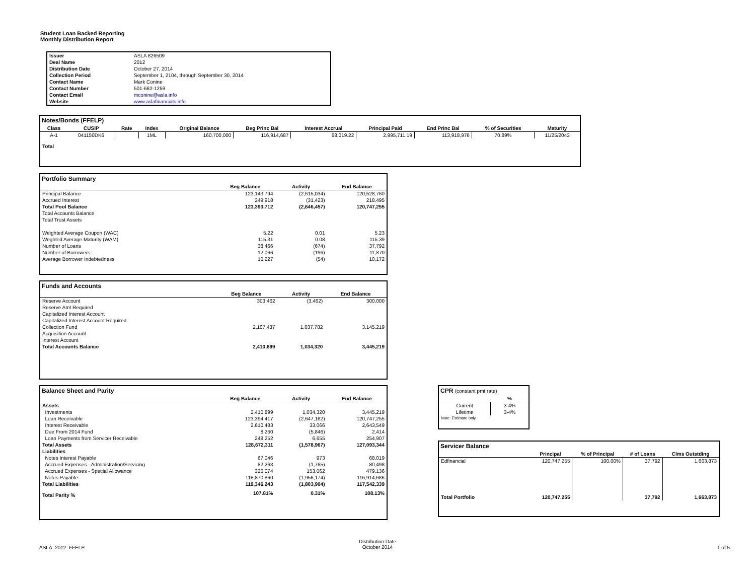Student Loan Backed Reporting
Monthly Distribution Report
| Issuer | ASLA 826509 |
| Deal Name | 2012 |
| Distribution Date | October 27, 2014 |
| Collection Period | September 1, 2104, through September 30, 2014 |
| Contact Name | Mark Conine |
| Contact Number | 501-682-1259 |
| Contact Email | mconine@asla.info |
| Website | www.aslafinancials.info |
Notes/Bonds (FFELP)
| Class | CUSIP | Rate | Index | Original Balance | Beg Princ Bal | Interest Accrual | Principal Paid | End Princ Bal | % of Securities | Maturity |
| --- | --- | --- | --- | --- | --- | --- | --- | --- | --- | --- |
| A-1 | 041150DK6 | | 1ML | 160,700,000 | 116,914,687 | 68,019.22 | 2,995,711.19 | 113,918,976 | 70.89% | 11/25/2043 |
| Total | | | | | | | | | | |
Portfolio Summary
| | Beg Balance | Activity | End Balance |
| --- | --- | --- | --- |
| Principal Balance | 123,143,794 | (2,615,034) | 120,528,760 |
| Accrued Interest | 249,918 | (31,423) | 218,495 |
| Total Pool Balance | 123,393,712 | (2,646,457) | 120,747,255 |
| Total Accounts Balance | | | |
| Total Trust Assets | | | |
| Weighted Average Coupon (WAC) | 5.22 | 0.01 | 5.23 |
| Weghted Average Maturity (WAM) | 115.31 | 0.08 | 115.39 |
| Number of Loans | 38,466 | (674) | 37,792 |
| Number of Borrowers | 12,066 | (196) | 11,870 |
| Average Borrower Indebtedness | 10,227 | (54) | 10,172 |
Funds and Accounts
| | Beg Balance | Activity | End Balance |
| --- | --- | --- | --- |
| Reserve Account | 303,462 | (3,462) | 300,000 |
| Reserve Amt Required | | | |
| Capitalized Interest Account | | | |
| Capitalized Interest Account Required | | | |
| Collection Fund | 2,107,437 | 1,037,782 | 3,145,219 |
| Acquisition Account | | | |
| Interest Account | | | |
| Total Accounts Balance | 2,410,899 | 1,034,320 | 3,445,219 |
Balance Sheet and Parity
| | Beg Balance | Activity | End Balance |
| --- | --- | --- | --- |
| Assets | | | |
| Investments | 2,410,899 | 1,034,320 | 3,445,219 |
| Loan Receivable | 123,394,417 | (2,647,162) | 120,747,255 |
| Interest Receivable | 2,610,483 | 33,066 | 2,643,549 |
| Due From 2014 Fund | 8,260 | (5,846) | 2,414 |
| Loan Payments from Servicer Receivable | 248,252 | 6,655 | 254,907 |
| Total Assets | 128,672,311 | (1,578,967) | 127,093,344 |
| Liabilities | | | |
| Notes Interest Payable | 67,046 | 973 | 68,019 |
| Accrued Expenses - Administration/Servicing | 82,263 | (1,765) | 80,498 |
| Accrued Expenses - Special Allowance | 326,074 | 153,062 | 479,136 |
| Notes Payable | 118,870,860 | (1,956,174) | 116,914,686 |
| Total Liabilities | 119,346,243 | (1,803,904) | 117,542,339 |
| Total Parity % | 107.81% | 0.31% | 108.13% |
CPR (constant pmt rate)
| | % |
| --- | --- |
| Current | 3-4% |
| Lifetime | 3-4% |
| Note: Estimate only. | |
Servicer Balance
| | Principal | % of Principal | # of Loans | Clms Outstding |
| --- | --- | --- | --- | --- |
| Edfinancial | 120,747,255 | 100.00% | 37,792 | 1,663,873 |
| Total Portfolio | 120,747,255 | | 37,792 | 1,663,873 |
ASLA_2012_FFELP
Distribution Date
October 2014
1 of 5